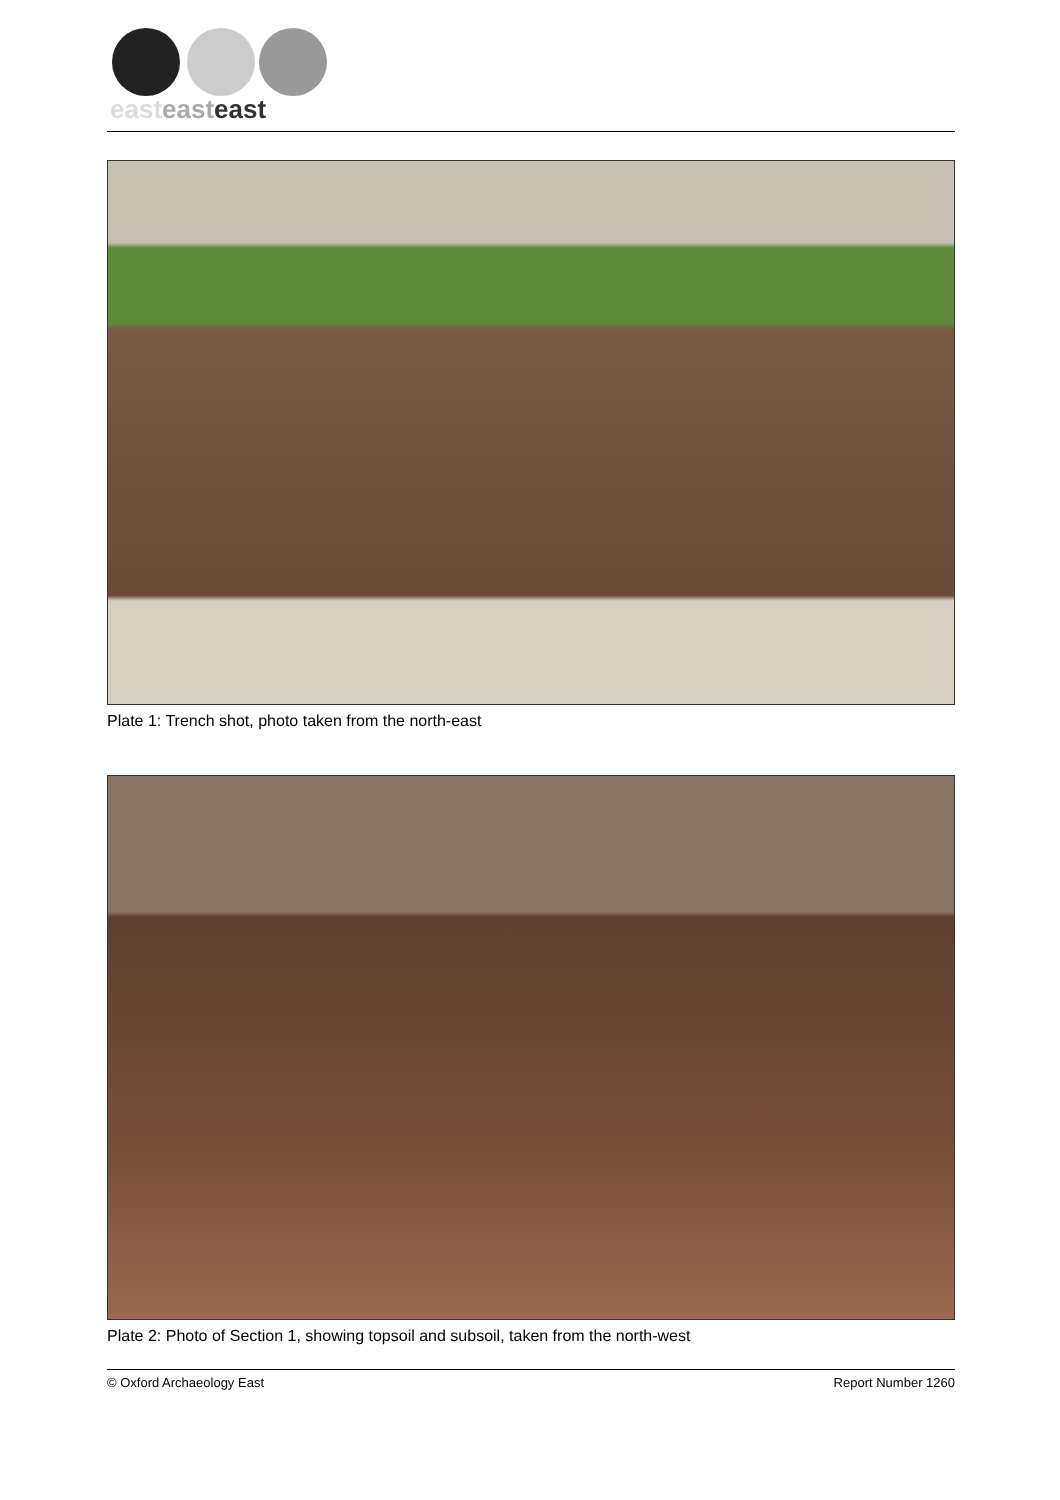east east east
Plate 1: Trench shot, photo taken from the north-east
Plate 2: Photo of Section 1, showing topsoil and subsoil, taken from the north-west
© Oxford Archaeology East Report Number 1260